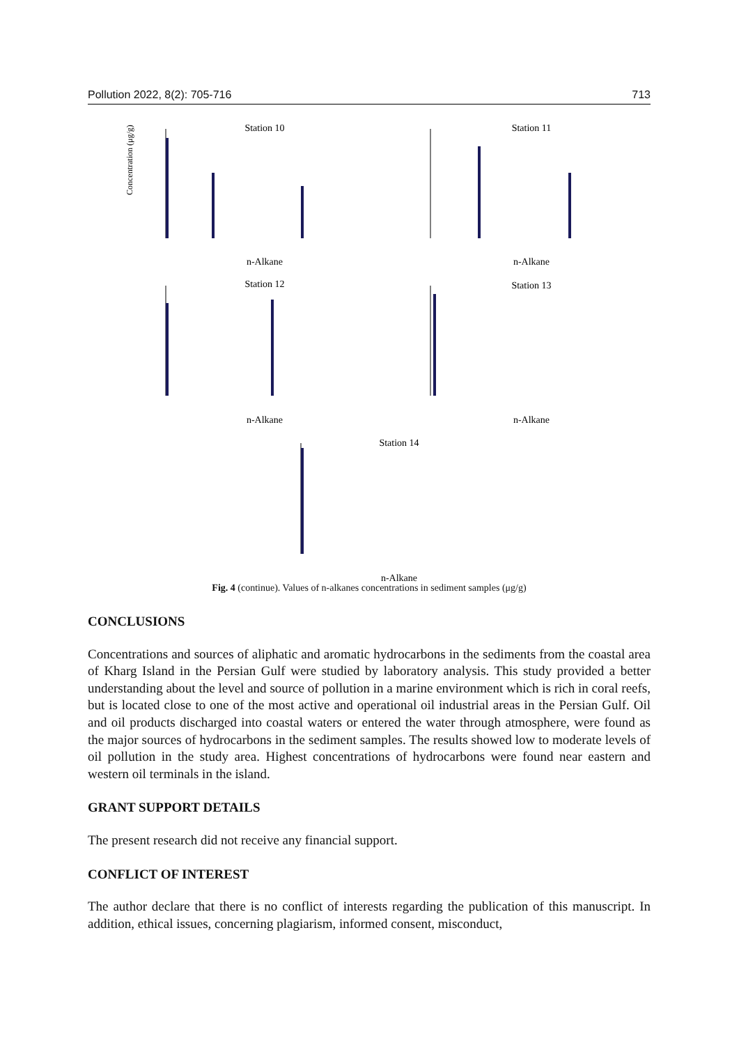Pollution 2022, 8(2): 705-716 713
Station 10
n-Alkane
Concentration (μg/g)
Station 11
n-Alkane
Station 12
n-Alkane
Station 13
n-Alkane
Station 14
n-Alkane
Fig. 4 (continue). Values of n-alkanes concentrations in sediment samples (μg/g)
CONCLUSIONS
Concentrations and sources of aliphatic and aromatic hydrocarbons in the sediments from the coastal area of Kharg Island in the Persian Gulf were studied by laboratory analysis. This study provided a better understanding about the level and source of pollution in a marine environment which is rich in coral reefs, but is located close to one of the most active and operational oil industrial areas in the Persian Gulf. Oil and oil products discharged into coastal waters or entered the water through atmosphere, were found as the major sources of hydrocarbons in the sediment samples. The results showed low to moderate levels of oil pollution in the study area. Highest concentrations of hydrocarbons were found near eastern and western oil terminals in the island.
GRANT SUPPORT DETAILS
The present research did not receive any financial support.
CONFLICT OF INTEREST
The author declare that there is no conflict of interests regarding the publication of this manuscript. In addition, ethical issues, concerning plagiarism, informed consent, misconduct,